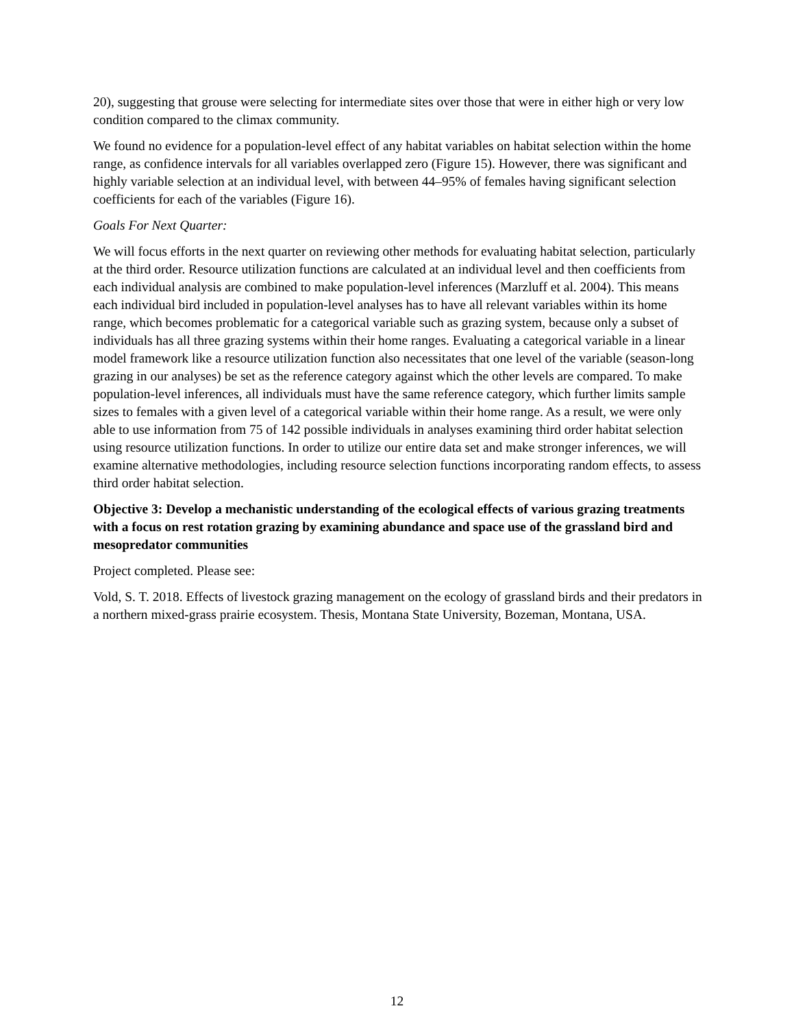20), suggesting that grouse were selecting for intermediate sites over those that were in either high or very low condition compared to the climax community.
We found no evidence for a population-level effect of any habitat variables on habitat selection within the home range, as confidence intervals for all variables overlapped zero (Figure 15). However, there was significant and highly variable selection at an individual level, with between 44–95% of females having significant selection coefficients for each of the variables (Figure 16).
Goals For Next Quarter:
We will focus efforts in the next quarter on reviewing other methods for evaluating habitat selection, particularly at the third order. Resource utilization functions are calculated at an individual level and then coefficients from each individual analysis are combined to make population-level inferences (Marzluff et al. 2004). This means each individual bird included in population-level analyses has to have all relevant variables within its home range, which becomes problematic for a categorical variable such as grazing system, because only a subset of individuals has all three grazing systems within their home ranges. Evaluating a categorical variable in a linear model framework like a resource utilization function also necessitates that one level of the variable (season-long grazing in our analyses) be set as the reference category against which the other levels are compared. To make population-level inferences, all individuals must have the same reference category, which further limits sample sizes to females with a given level of a categorical variable within their home range. As a result, we were only able to use information from 75 of 142 possible individuals in analyses examining third order habitat selection using resource utilization functions. In order to utilize our entire data set and make stronger inferences, we will examine alternative methodologies, including resource selection functions incorporating random effects, to assess third order habitat selection.
Objective 3: Develop a mechanistic understanding of the ecological effects of various grazing treatments with a focus on rest rotation grazing by examining abundance and space use of the grassland bird and mesopredator communities
Project completed. Please see:
Vold, S. T. 2018. Effects of livestock grazing management on the ecology of grassland birds and their predators in a northern mixed-grass prairie ecosystem. Thesis, Montana State University, Bozeman, Montana, USA.
12